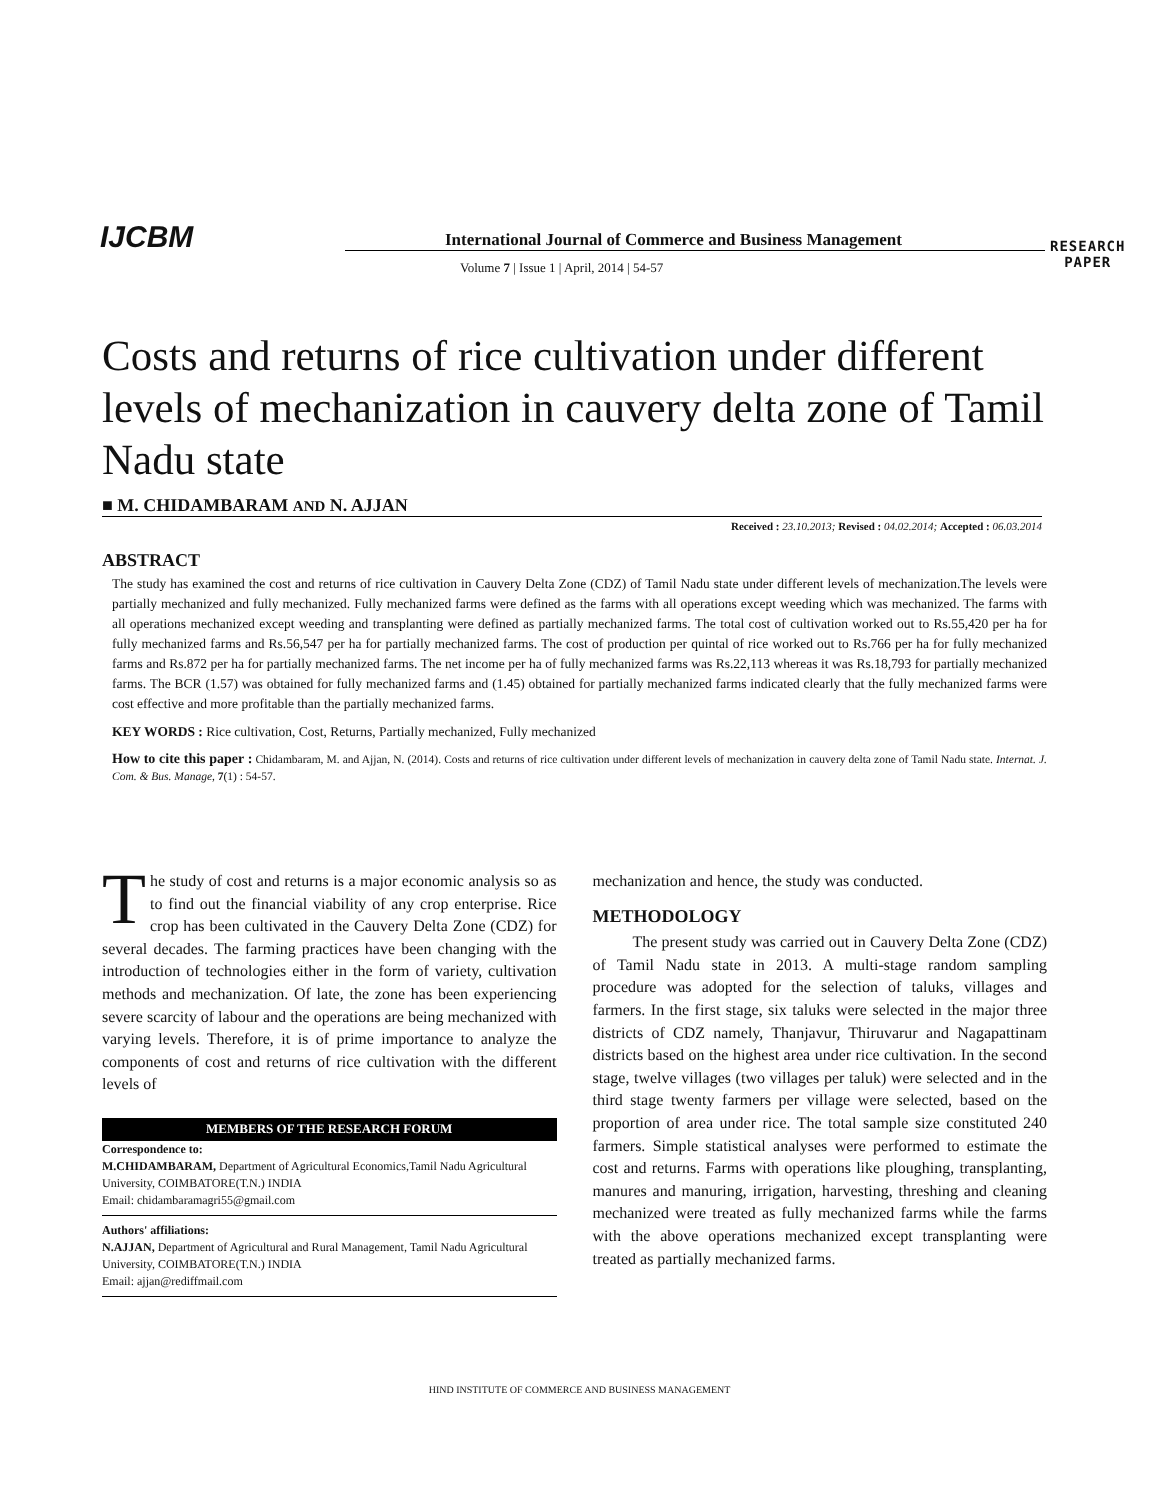IJCBM International Journal of Commerce and Business Management
Volume 7 | Issue 1 | April, 2014 | 54-57
RESEARCH
PAPER
Costs and returns of rice cultivation under different levels of mechanization in cauvery delta zone of Tamil Nadu state
■ M. CHIDAMBARAM AND N. AJJAN
Received : 23.10.2013; Revised : 04.02.2014; Accepted : 06.03.2014
ABSTRACT
The study has examined the cost and returns of rice cultivation in Cauvery Delta Zone (CDZ) of Tamil Nadu state under different levels of mechanization.The levels were partially mechanized and fully mechanized. Fully mechanized farms were defined as the farms with all operations except weeding which was mechanized. The farms with all operations mechanized except weeding and transplanting were defined as partially mechanized farms. The total cost of cultivation worked out to Rs.55,420 per ha for fully mechanized farms and Rs.56,547 per ha for partially mechanized farms. The cost of production per quintal of rice worked out to Rs.766 per ha for fully mechanized farms and Rs.872 per ha for partially mechanized farms. The net income per ha of fully mechanized farms was Rs.22,113 whereas it was Rs.18,793 for partially mechanized farms. The BCR (1.57) was obtained for fully mechanized farms and (1.45) obtained for partially mechanized farms indicated clearly that the fully mechanized farms were cost effective and more profitable than the partially mechanized farms.
KEY WORDS : Rice cultivation, Cost, Returns, Partially mechanized, Fully mechanized
How to cite this paper : Chidambaram, M. and Ajjan, N. (2014). Costs and returns of rice cultivation under different levels of mechanization in cauvery delta zone of Tamil Nadu state. Internat. J. Com. & Bus. Manage, 7(1) : 54-57.
The study of cost and returns is a major economic analysis so as to find out the financial viability of any crop enterprise. Rice crop has been cultivated in the Cauvery Delta Zone (CDZ) for several decades. The farming practices have been changing with the introduction of technologies either in the form of variety, cultivation methods and mechanization. Of late, the zone has been experiencing severe scarcity of labour and the operations are being mechanized with varying levels. Therefore, it is of prime importance to analyze the components of cost and returns of rice cultivation with the different levels of
MEMBERS OF THE RESEARCH FORUM
Correspondence to:
M.CHIDAMBARAM, Department of Agricultural Economics,Tamil Nadu Agricultural University, COIMBATORE(T.N.) INDIA
Email: chidambaramagri55@gmail.com
Authors' affiliations:
N.AJJAN, Department of Agricultural and Rural Management, Tamil Nadu Agricultural University, COIMBATORE(T.N.) INDIA
Email: ajjan@rediffmail.com
mechanization and hence, the study was conducted.
METHODOLOGY
The present study was carried out in Cauvery Delta Zone (CDZ) of Tamil Nadu state in 2013. A multi-stage random sampling procedure was adopted for the selection of taluks, villages and farmers. In the first stage, six taluks were selected in the major three districts of CDZ namely, Thanjavur, Thiruvarur and Nagapattinam districts based on the highest area under rice cultivation. In the second stage, twelve villages (two villages per taluk) were selected and in the third stage twenty farmers per village were selected, based on the proportion of area under rice. The total sample size constituted 240 farmers. Simple statistical analyses were performed to estimate the cost and returns. Farms with operations like ploughing, transplanting, manures and manuring, irrigation, harvesting, threshing and cleaning mechanized were treated as fully mechanized farms while the farms with the above operations mechanized except transplanting were treated as partially mechanized farms.
HIND INSTITUTE OF COMMERCE AND BUSINESS MANAGEMENT